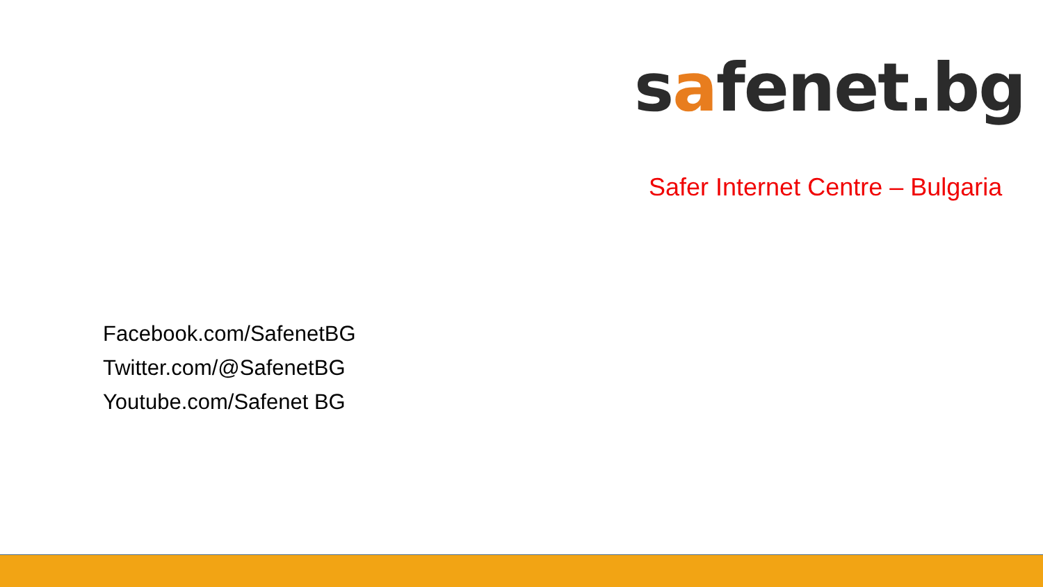safenet.bg
Safer Internet Centre – Bulgaria
Facebook.com/SafenetBG
Twitter.com/@SafenetBG
Youtube.com/Safenet BG